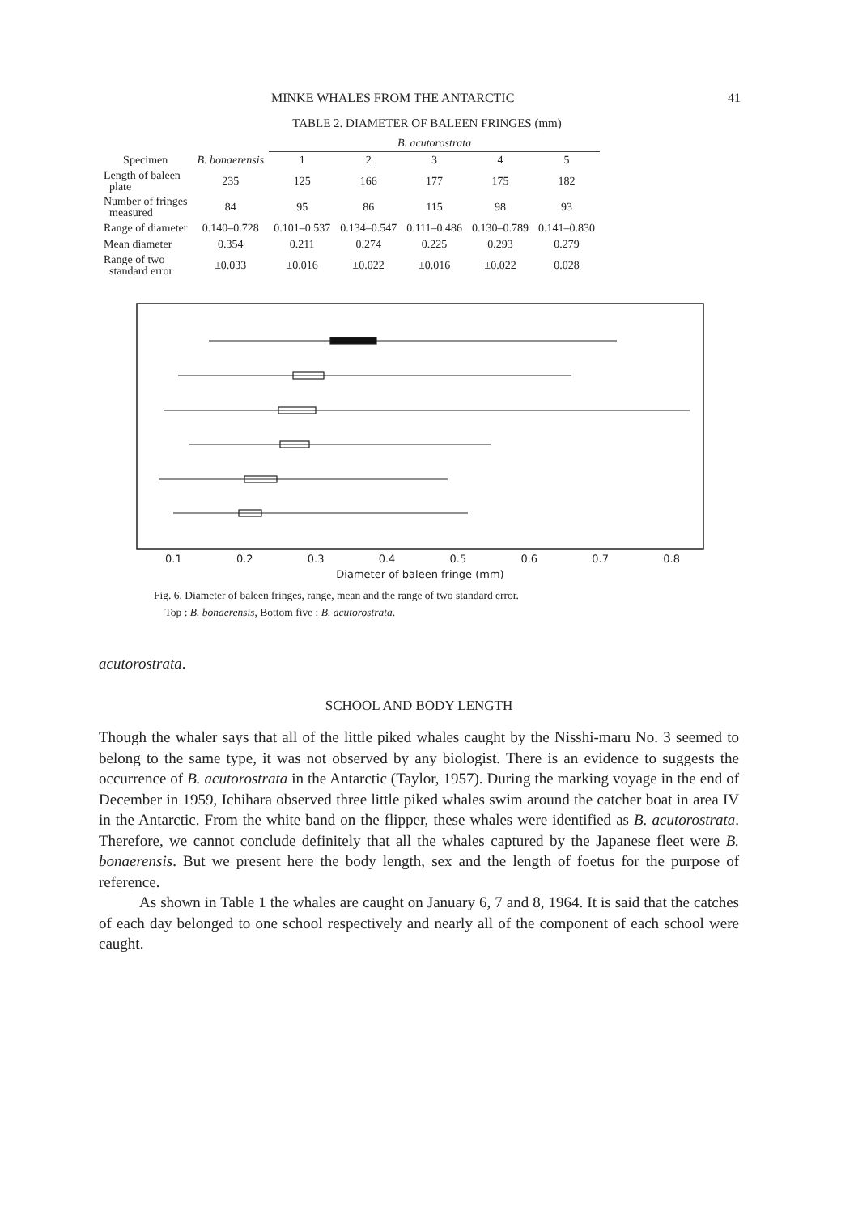MINKE WHALES FROM THE ANTARCTIC 41
TABLE 2. DIAMETER OF BALEEN FRINGES (mm)
| | | B. acutorostrata | | | | |
| --- | --- | --- | --- | --- | --- | --- |
| Specimen | B. bonaerensis | 1 | 2 | 3 | 4 | 5 |
| Length of baleen plate | 235 | 125 | 166 | 177 | 175 | 182 |
| Number of fringes measured | 84 | 95 | 86 | 115 | 98 | 93 |
| Range of diameter | 0.140–0.728 | 0.101–0.537 | 0.134–0.547 | 0.111–0.486 | 0.130–0.789 | 0.141–0.830 |
| Mean diameter | 0.354 | 0.211 | 0.274 | 0.225 | 0.293 | 0.279 |
| Range of two standard error | ±0.033 | ±0.016 | ±0.022 | ±0.016 | ±0.022 | 0.028 |
0.1 0.2 0.3 0.4 0.5 0.6 0.7 0.8
Diameter of baleen fringe (mm)
Fig. 6. Diameter of baleen fringes, range, mean and the range of two standard error.
Top : B. bonaerensis, Bottom five : B. acutorostrata.
acutorostrata.
SCHOOL AND BODY LENGTH
Though the whaler says that all of the little piked whales caught by the Nisshi-maru No. 3 seemed to belong to the same type, it was not observed by any biologist. There is an evidence to suggests the occurrence of B. acutorostrata in the Antarctic (Taylor, 1957). During the marking voyage in the end of December in 1959, Ichihara observed three little piked whales swim around the catcher boat in area IV in the Antarctic. From the white band on the flipper, these whales were identified as B. acutorostrata. Therefore, we cannot conclude definitely that all the whales captured by the Japanese fleet were B. bonaerensis. But we present here the body length, sex and the length of foetus for the purpose of reference.
As shown in Table 1 the whales are caught on January 6, 7 and 8, 1964. It is said that the catches of each day belonged to one school respectively and nearly all of the component of each school were caught.